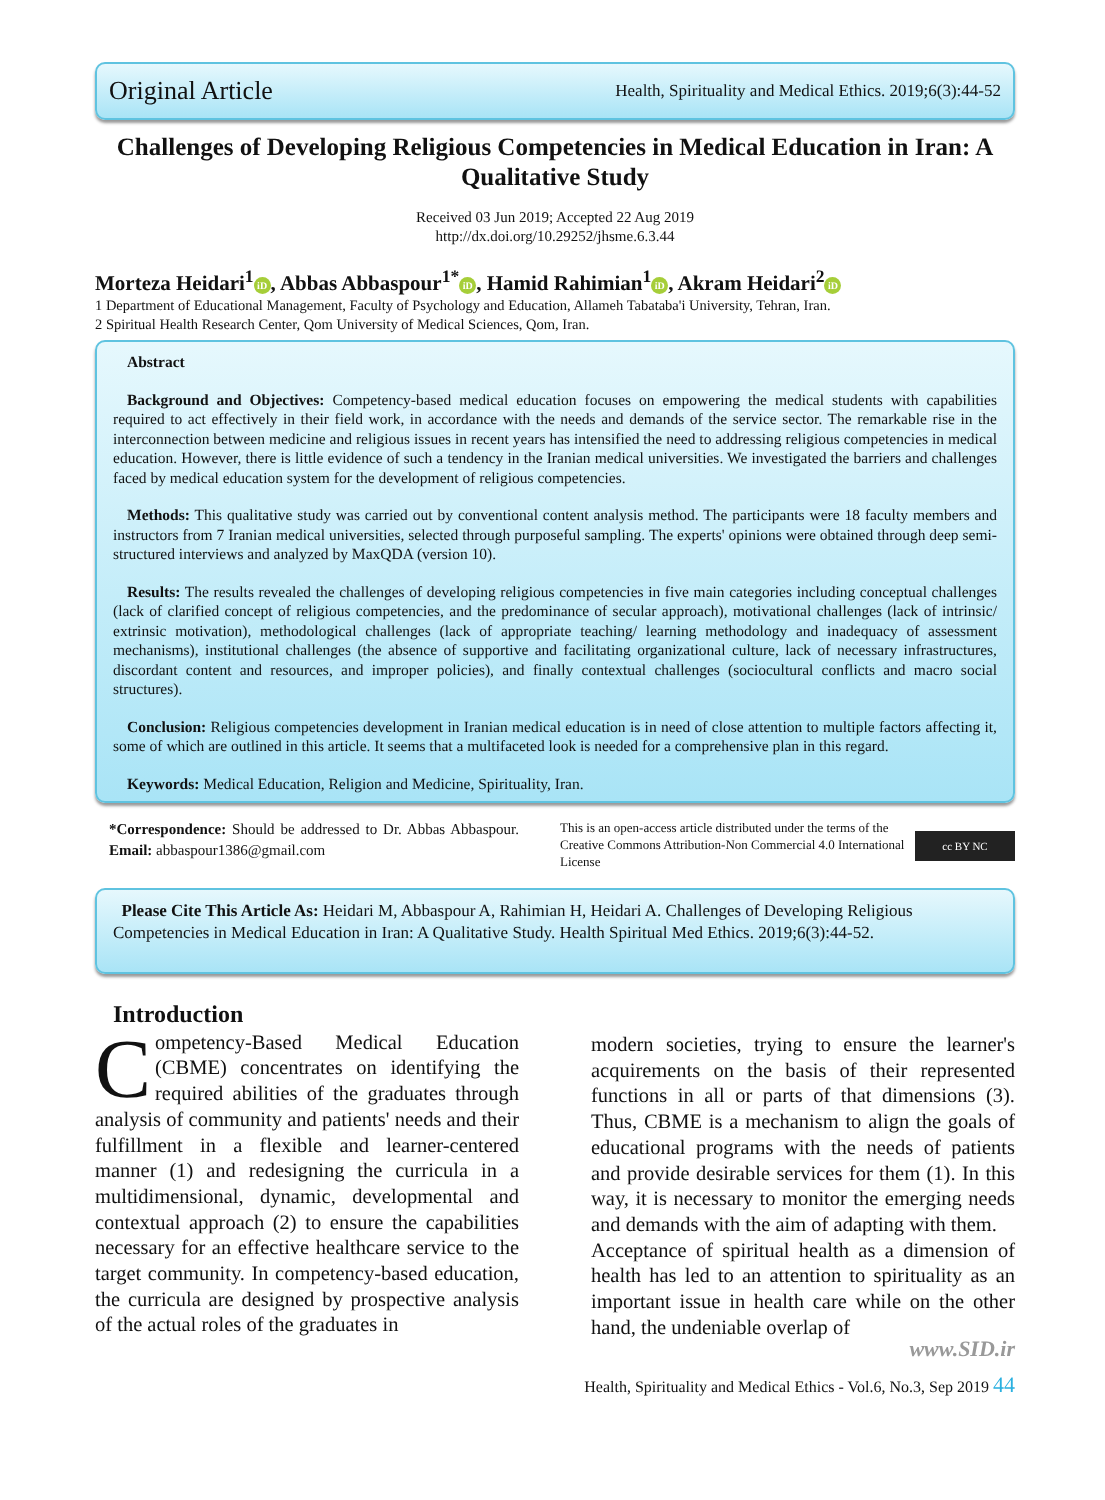Original Article Health, Spirituality and Medical Ethics. 2019;6(3):44-52
Challenges of Developing Religious Competencies in Medical Education in Iran: A Qualitative Study
Received 03 Jun 2019; Accepted 22 Aug 2019
http://dx.doi.org/10.29252/jhsme.6.3.44
Morteza Heidari<sup>1</sup> iD, Abbas Abbaspour<sup>1*</sup> iD, Hamid Rahimian<sup>1</sup> iD, Akram Heidari<sup>2</sup> iD
1 Department of Educational Management, Faculty of Psychology and Education, Allameh Tabataba'i University, Tehran, Iran.
2 Spiritual Health Research Center, Qom University of Medical Sciences, Qom, Iran.
Abstract
Background and Objectives: Competency-based medical education focuses on empowering the medical students with capabilities required to act effectively in their field work, in accordance with the needs and demands of the service sector. The remarkable rise in the interconnection between medicine and religious issues in recent years has intensified the need to addressing religious competencies in medical education. However, there is little evidence of such a tendency in the Iranian medical universities. We investigated the barriers and challenges faced by medical education system for the development of religious competencies.
Methods: This qualitative study was carried out by conventional content analysis method. The participants were 18 faculty members and instructors from 7 Iranian medical universities, selected through purposeful sampling. The experts' opinions were obtained through deep semi-structured interviews and analyzed by MaxQDA (version 10).
Results: The results revealed the challenges of developing religious competencies in five main categories including conceptual challenges (lack of clarified concept of religious competencies, and the predominance of secular approach), motivational challenges (lack of intrinsic/ extrinsic motivation), methodological challenges (lack of appropriate teaching/ learning methodology and inadequacy of assessment mechanisms), institutional challenges (the absence of supportive and facilitating organizational culture, lack of necessary infrastructures, discordant content and resources, and improper policies), and finally contextual challenges (sociocultural conflicts and macro social structures).
Conclusion: Religious competencies development in Iranian medical education is in need of close attention to multiple factors affecting it, some of which are outlined in this article. It seems that a multifaceted look is needed for a comprehensive plan in this regard.
Keywords: Medical Education, Religion and Medicine, Spirituality, Iran.
*Correspondence: Should be addressed to Dr. Abbas Abbaspour. Email: abbaspour1386@gmail.com
This is an open-access article distributed under the terms of the Creative Commons Attribution-Non Commercial 4.0 International License
cc BY NC
Please Cite This Article As: Heidari M, Abbaspour A, Rahimian H, Heidari A. Challenges of Developing Religious Competencies in Medical Education in Iran: A Qualitative Study. Health Spiritual Med Ethics. 2019;6(3):44-52.
Introduction
Competency-Based Medical Education (CBME) concentrates on identifying the required abilities of the graduates through analysis of community and patients' needs and their fulfillment in a flexible and learner-centered manner (1) and redesigning the curricula in a multidimensional, dynamic, developmental and contextual approach (2) to ensure the capabilities necessary for an effective healthcare service to the target community. In competency-based education, the curricula are designed by prospective analysis of the actual roles of the graduates in
modern societies, trying to ensure the learner's acquirements on the basis of their represented functions in all or parts of that dimensions (3). Thus, CBME is a mechanism to align the goals of educational programs with the needs of patients and provide desirable services for them (1). In this way, it is necessary to monitor the emerging needs and demands with the aim of adapting with them.
Acceptance of spiritual health as a dimension of health has led to an attention to spirituality as an important issue in health care while on the other hand, the undeniable overlap of
www.SID.ir
Health, Spirituality and Medical Ethics - Vol.6, No.3, Sep 2019 44